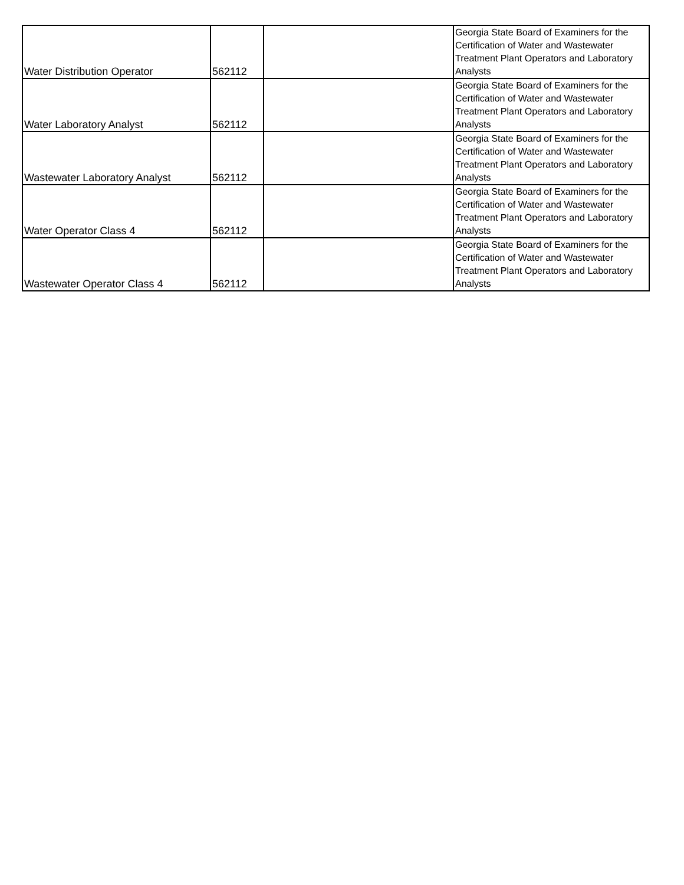| Water Distribution Operator | 562112 | | Georgia State Board of Examiners for the Certification of Water and Wastewater Treatment Plant Operators and Laboratory Analysts |
| Water Laboratory Analyst | 562112 | | Georgia State Board of Examiners for the Certification of Water and Wastewater Treatment Plant Operators and Laboratory Analysts |
| Wastewater Laboratory Analyst | 562112 | | Georgia State Board of Examiners for the Certification of Water and Wastewater Treatment Plant Operators and Laboratory Analysts |
| Water Operator Class 4 | 562112 | | Georgia State Board of Examiners for the Certification of Water and Wastewater Treatment Plant Operators and Laboratory Analysts |
| Wastewater Operator Class 4 | 562112 | | Georgia State Board of Examiners for the Certification of Water and Wastewater Treatment Plant Operators and Laboratory Analysts |